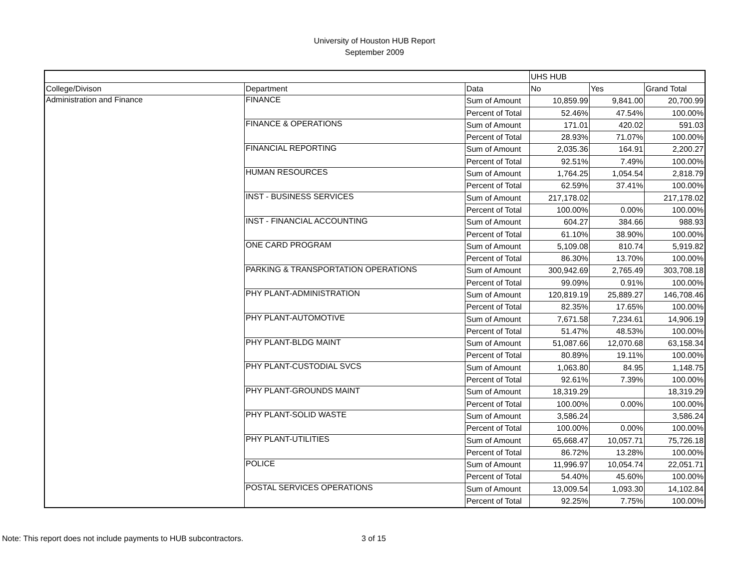University of Houston HUB Report
September 2009
| | | | UHS HUB | | |
| College/Divison | Department | Data | No | Yes | Grand Total |
| Administration and Finance | FINANCE | Sum of Amount | 10,859.99 | 9,841.00 | 20,700.99 |
| | | Percent of Total | 52.46% | 47.54% | 100.00% |
| | FINANCE & OPERATIONS | Sum of Amount | 171.01 | 420.02 | 591.03 |
| | | Percent of Total | 28.93% | 71.07% | 100.00% |
| | FINANCIAL REPORTING | Sum of Amount | 2,035.36 | 164.91 | 2,200.27 |
| | | Percent of Total | 92.51% | 7.49% | 100.00% |
| | HUMAN RESOURCES | Sum of Amount | 1,764.25 | 1,054.54 | 2,818.79 |
| | | Percent of Total | 62.59% | 37.41% | 100.00% |
| | INST - BUSINESS SERVICES | Sum of Amount | 217,178.02 | | 217,178.02 |
| | | Percent of Total | 100.00% | 0.00% | 100.00% |
| | INST - FINANCIAL ACCOUNTING | Sum of Amount | 604.27 | 384.66 | 988.93 |
| | | Percent of Total | 61.10% | 38.90% | 100.00% |
| | ONE CARD PROGRAM | Sum of Amount | 5,109.08 | 810.74 | 5,919.82 |
| | | Percent of Total | 86.30% | 13.70% | 100.00% |
| | PARKING & TRANSPORTATION OPERATIONS | Sum of Amount | 300,942.69 | 2,765.49 | 303,708.18 |
| | | Percent of Total | 99.09% | 0.91% | 100.00% |
| | PHY PLANT-ADMINISTRATION | Sum of Amount | 120,819.19 | 25,889.27 | 146,708.46 |
| | | Percent of Total | 82.35% | 17.65% | 100.00% |
| | PHY PLANT-AUTOMOTIVE | Sum of Amount | 7,671.58 | 7,234.61 | 14,906.19 |
| | | Percent of Total | 51.47% | 48.53% | 100.00% |
| | PHY PLANT-BLDG MAINT | Sum of Amount | 51,087.66 | 12,070.68 | 63,158.34 |
| | | Percent of Total | 80.89% | 19.11% | 100.00% |
| | PHY PLANT-CUSTODIAL SVCS | Sum of Amount | 1,063.80 | 84.95 | 1,148.75 |
| | | Percent of Total | 92.61% | 7.39% | 100.00% |
| | PHY PLANT-GROUNDS MAINT | Sum of Amount | 18,319.29 | | 18,319.29 |
| | | Percent of Total | 100.00% | 0.00% | 100.00% |
| | PHY PLANT-SOLID WASTE | Sum of Amount | 3,586.24 | | 3,586.24 |
| | | Percent of Total | 100.00% | 0.00% | 100.00% |
| | PHY PLANT-UTILITIES | Sum of Amount | 65,668.47 | 10,057.71 | 75,726.18 |
| | | Percent of Total | 86.72% | 13.28% | 100.00% |
| | POLICE | Sum of Amount | 11,996.97 | 10,054.74 | 22,051.71 |
| | | Percent of Total | 54.40% | 45.60% | 100.00% |
| | POSTAL SERVICES OPERATIONS | Sum of Amount | 13,009.54 | 1,093.30 | 14,102.84 |
| | | Percent of Total | 92.25% | 7.75% | 100.00% |
Note: This report does not include payments to HUB subcontractors. 3 of 15